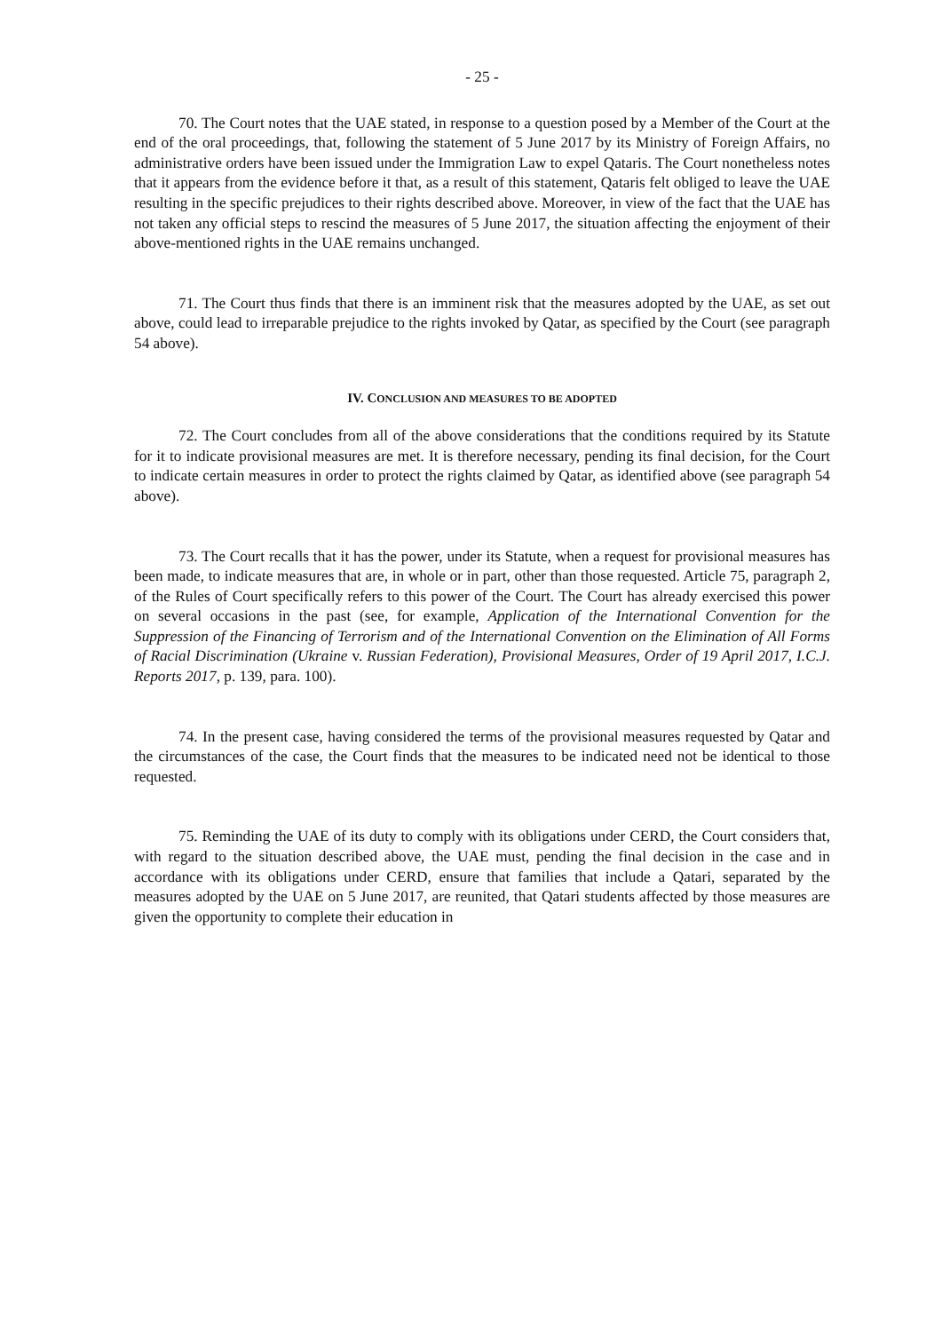- 25 -
70. The Court notes that the UAE stated, in response to a question posed by a Member of the Court at the end of the oral proceedings, that, following the statement of 5 June 2017 by its Ministry of Foreign Affairs, no administrative orders have been issued under the Immigration Law to expel Qataris. The Court nonetheless notes that it appears from the evidence before it that, as a result of this statement, Qataris felt obliged to leave the UAE resulting in the specific prejudices to their rights described above. Moreover, in view of the fact that the UAE has not taken any official steps to rescind the measures of 5 June 2017, the situation affecting the enjoyment of their above-mentioned rights in the UAE remains unchanged.
71. The Court thus finds that there is an imminent risk that the measures adopted by the UAE, as set out above, could lead to irreparable prejudice to the rights invoked by Qatar, as specified by the Court (see paragraph 54 above).
IV. CONCLUSION AND MEASURES TO BE ADOPTED
72. The Court concludes from all of the above considerations that the conditions required by its Statute for it to indicate provisional measures are met. It is therefore necessary, pending its final decision, for the Court to indicate certain measures in order to protect the rights claimed by Qatar, as identified above (see paragraph 54 above).
73. The Court recalls that it has the power, under its Statute, when a request for provisional measures has been made, to indicate measures that are, in whole or in part, other than those requested. Article 75, paragraph 2, of the Rules of Court specifically refers to this power of the Court. The Court has already exercised this power on several occasions in the past (see, for example, Application of the International Convention for the Suppression of the Financing of Terrorism and of the International Convention on the Elimination of All Forms of Racial Discrimination (Ukraine v. Russian Federation), Provisional Measures, Order of 19 April 2017, I.C.J. Reports 2017, p. 139, para. 100).
74. In the present case, having considered the terms of the provisional measures requested by Qatar and the circumstances of the case, the Court finds that the measures to be indicated need not be identical to those requested.
75. Reminding the UAE of its duty to comply with its obligations under CERD, the Court considers that, with regard to the situation described above, the UAE must, pending the final decision in the case and in accordance with its obligations under CERD, ensure that families that include a Qatari, separated by the measures adopted by the UAE on 5 June 2017, are reunited, that Qatari students affected by those measures are given the opportunity to complete their education in